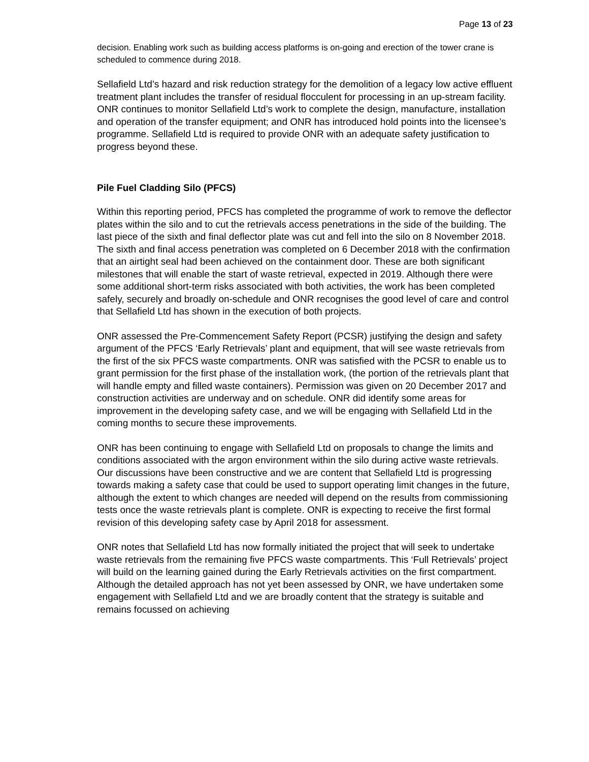Page 13 of 23
decision. Enabling work such as building access platforms is on-going and erection of the tower crane is scheduled to commence during 2018.
Sellafield Ltd’s hazard and risk reduction strategy for the demolition of a legacy low active effluent treatment plant includes the transfer of residual flocculent for processing in an up-stream facility. ONR continues to monitor Sellafield Ltd’s work to complete the design, manufacture, installation and operation of the transfer equipment; and ONR has introduced hold points into the licensee’s programme. Sellafield Ltd is required to provide ONR with an adequate safety justification to progress beyond these.
Pile Fuel Cladding Silo (PFCS)
Within this reporting period, PFCS has completed the programme of work to remove the deflector plates within the silo and to cut the retrievals access penetrations in the side of the building. The last piece of the sixth and final deflector plate was cut and fell into the silo on 8 November 2018. The sixth and final access penetration was completed on 6 December 2018 with the confirmation that an airtight seal had been achieved on the containment door. These are both significant milestones that will enable the start of waste retrieval, expected in 2019. Although there were some additional short-term risks associated with both activities, the work has been completed safely, securely and broadly on-schedule and ONR recognises the good level of care and control that Sellafield Ltd has shown in the execution of both projects.
ONR assessed the Pre-Commencement Safety Report (PCSR) justifying the design and safety argument of the PFCS ‘Early Retrievals’ plant and equipment, that will see waste retrievals from the first of the six PFCS waste compartments. ONR was satisfied with the PCSR to enable us to grant permission for the first phase of the installation work, (the portion of the retrievals plant that will handle empty and filled waste containers). Permission was given on 20 December 2017 and construction activities are underway and on schedule. ONR did identify some areas for improvement in the developing safety case, and we will be engaging with Sellafield Ltd in the coming months to secure these improvements.
ONR has been continuing to engage with Sellafield Ltd on proposals to change the limits and conditions associated with the argon environment within the silo during active waste retrievals. Our discussions have been constructive and we are content that Sellafield Ltd is progressing towards making a safety case that could be used to support operating limit changes in the future, although the extent to which changes are needed will depend on the results from commissioning tests once the waste retrievals plant is complete. ONR is expecting to receive the first formal revision of this developing safety case by April 2018 for assessment.
ONR notes that Sellafield Ltd has now formally initiated the project that will seek to undertake waste retrievals from the remaining five PFCS waste compartments. This ‘Full Retrievals’ project will build on the learning gained during the Early Retrievals activities on the first compartment. Although the detailed approach has not yet been assessed by ONR, we have undertaken some engagement with Sellafield Ltd and we are broadly content that the strategy is suitable and remains focussed on achieving